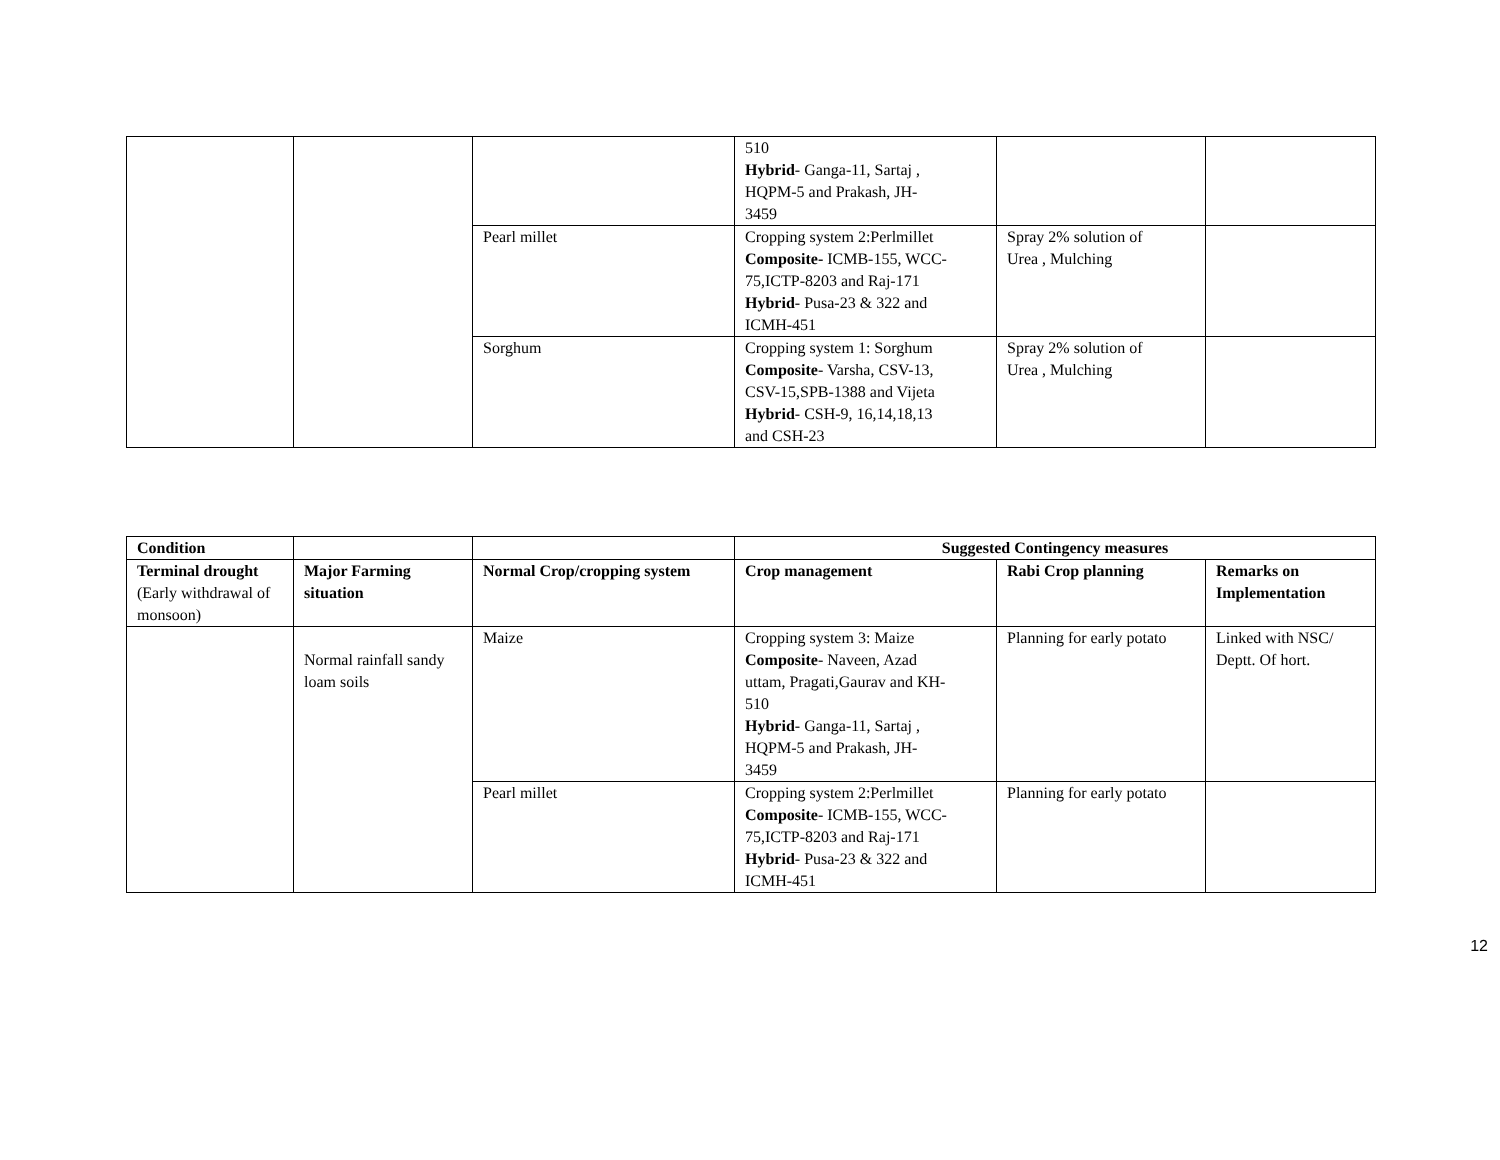| | | | 510 Hybrid - Ganga-11, Sartaj , HQPM-5 and Prakash, JH- 3459 | | |
| | | Pearl millet | Cropping system 2:Perlmillet Composite- ICMB-155, WCC- 75,ICTP-8203 and Raj-171 Hybrid - Pusa-23 & 322 and ICMH-451 | Spray 2% solution of Urea , Mulching | |
| | | Sorghum | Cropping system 1: Sorghum Composite - Varsha, CSV-13, CSV-15,SPB-1388 and Vijeta Hybrid - CSH-9, 16,14,18,13 and CSH-23 | Spray 2% solution of Urea , Mulching | |
| Condition | | | Suggested Contingency measures | | |
| --- | --- | --- | --- | --- | --- |
| Terminal drought (Early withdrawal of monsoon) | Major Farming situation | Normal Crop/cropping system | Crop management | Rabi Crop planning | Remarks on Implementation |
| | Normal rainfall sandy loam soils | Maize | Cropping system 3: Maize Composite - Naveen, Azad uttam, Pragati,Gaurav and KH- 510 Hybrid - Ganga-11, Sartaj , HQPM-5 and Prakash, JH- 3459 | Planning for early potato | Linked with NSC/ Deptt. Of hort. |
| | | Pearl millet | Cropping system 2:Perlmillet Composite - ICMB-155, WCC- 75,ICTP-8203 and Raj-171 Hybrid - Pusa-23 & 322 and ICMH-451 | Planning for early potato | |
12